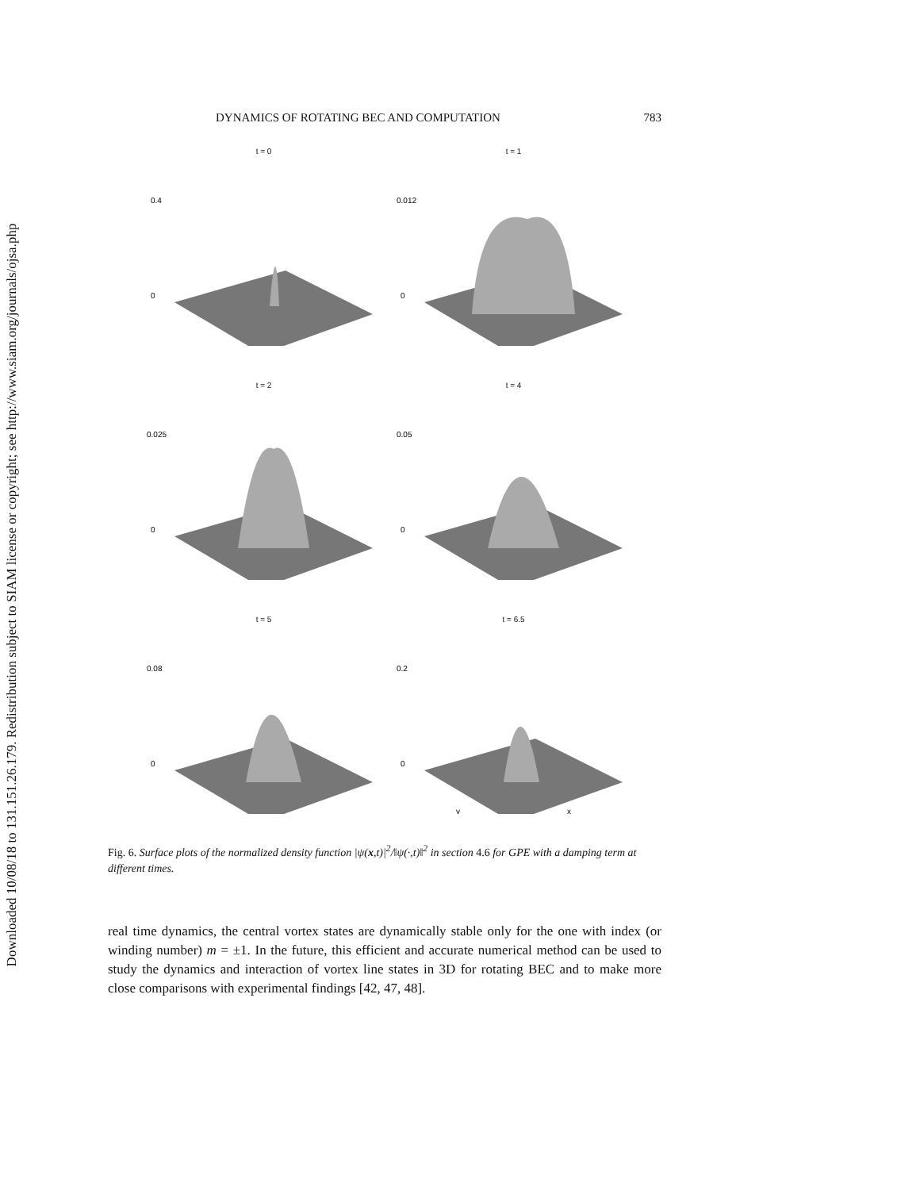Downloaded 10/08/18 to 131.151.26.179. Redistribution subject to SIAM license or copyright; see http://www.siam.org/journals/ojsa.php
DYNAMICS OF ROTATING BEC AND COMPUTATION 783
t = 0
0.4
0
t = 1
0.012
0
t = 2
0.025
0
t = 4
0.05
0
t = 5
0.08
0
t = 6.5
0.2
0
y
x
Fig. 6. Surface plots of the normalized density function |ψ(x,t)|<sup>2</sup>/‖ψ(·,t)‖<sup>2</sup> in section 4.6 for GPE with a damping term at different times.
real time dynamics, the central vortex states are dynamically stable only for the one with index (or winding number) m = ±1. In the future, this efficient and accurate numerical method can be used to study the dynamics and interaction of vortex line states in 3D for rotating BEC and to make more close comparisons with experimental findings [42, 47, 48].